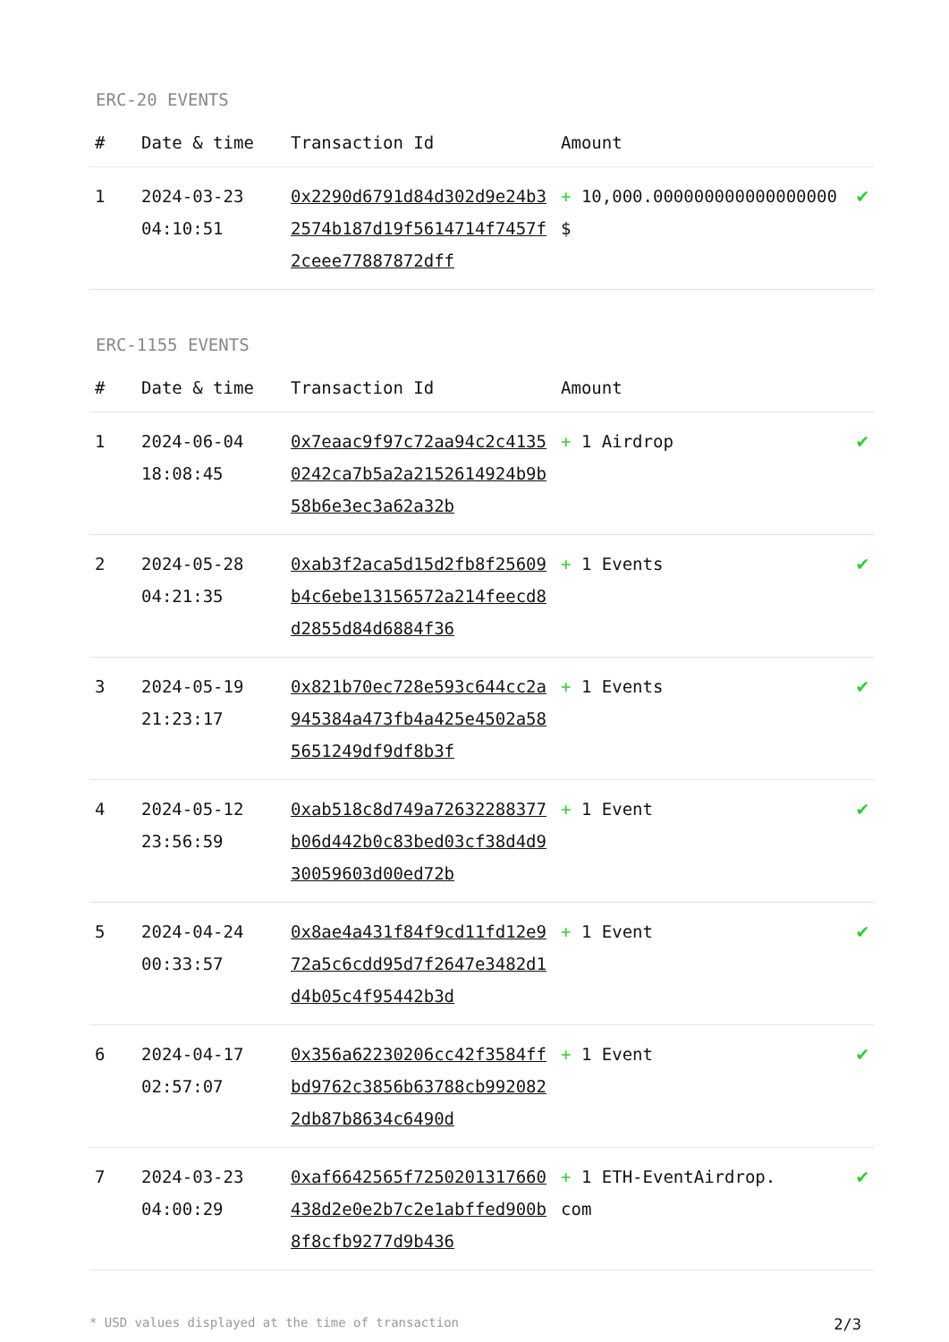ERC-20 EVENTS
| # | Date & time | Transaction Id | Amount | |
| --- | --- | --- | --- | --- |
| 1 | 2024-03-23 04:10:51 | 0x2290d6791d84d302d9e24b32574b187d19f5614714f7457f2ceee77887872dff | + 10,000.000000000000000000 $ | ✔ |
ERC-1155 EVENTS
| # | Date & time | Transaction Id | Amount | |
| --- | --- | --- | --- | --- |
| 1 | 2024-06-04 18:08:45 | 0x7eaac9f97c72aa94c2c41350242ca7b5a2a2152614924b9b58b6e3ec3a62a32b | + 1 Airdrop | ✔ |
| 2 | 2024-05-28 04:21:35 | 0xab3f2aca5d15d2fb8f25609b4c6ebe13156572a214feecd8d2855d84d6884f36 | + 1 Events | ✔ |
| 3 | 2024-05-19 21:23:17 | 0x821b70ec728e593c644cc2a945384a473fb4a425e4502a585651249df9df8b3f | + 1 Events | ✔ |
| 4 | 2024-05-12 23:56:59 | 0xab518c8d749a72632288377b06d442b0c83bed03cf38d4d930059603d00ed72b | + 1 Event | ✔ |
| 5 | 2024-04-24 00:33:57 | 0x8ae4a431f84f9cd11fd12e972a5c6cdd95d7f2647e3482d1d4b05c4f95442b3d | + 1 Event | ✔ |
| 6 | 2024-04-17 02:57:07 | 0x356a62230206cc42f3584ffbd9762c3856b63788cb9920822db87b8634c6490d | + 1 Event | ✔ |
| 7 | 2024-03-23 04:00:29 | 0xaf6642565f7250201317660438d2e0e2b7c2e1abffed900b8f8cfb9277d9b436 | + 1 ETH-EventAirdrop.com | ✔ |
* USD values displayed at the time of transaction 2/3